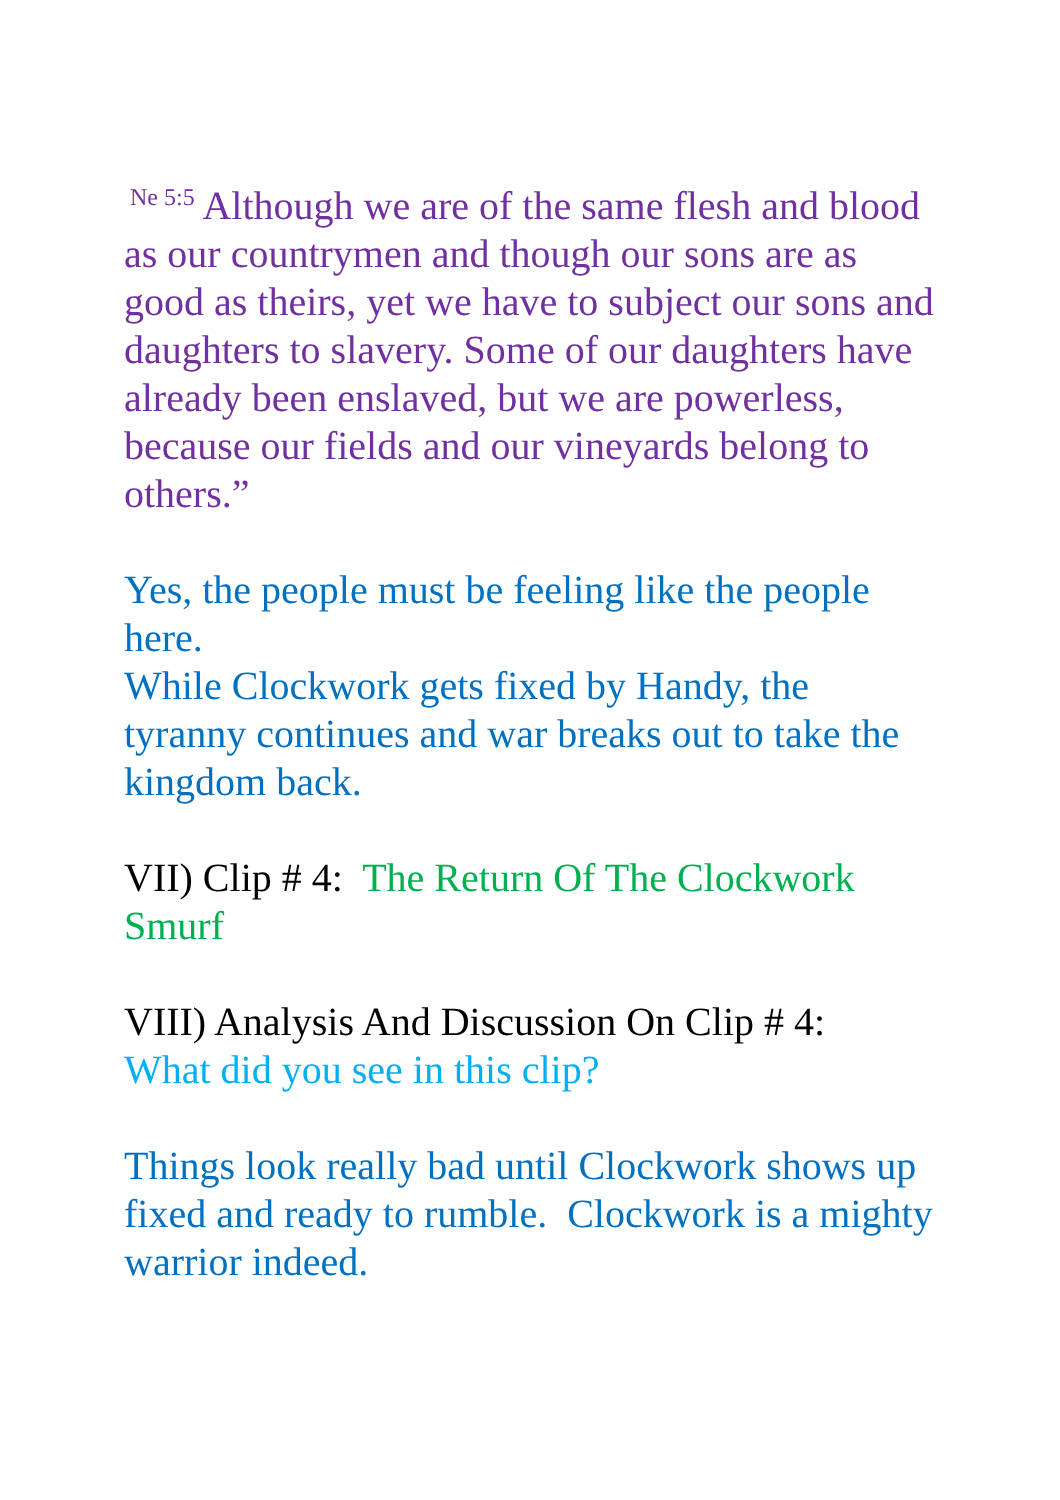<sup>Ne 5:5</sup> Although we are of the same flesh and blood as our countrymen and though our sons are as good as theirs, yet we have to subject our sons and daughters to slavery. Some of our daughters have already been enslaved, but we are powerless, because our fields and our vineyards belong to others.”
Yes, the people must be feeling like the people here.
While Clockwork gets fixed by Handy, the tyranny continues and war breaks out to take the kingdom back.
VII) Clip # 4: The Return Of The Clockwork Smurf
VIII) Analysis And Discussion On Clip # 4:
What did you see in this clip?
Things look really bad until Clockwork shows up fixed and ready to rumble. Clockwork is a mighty warrior indeed.